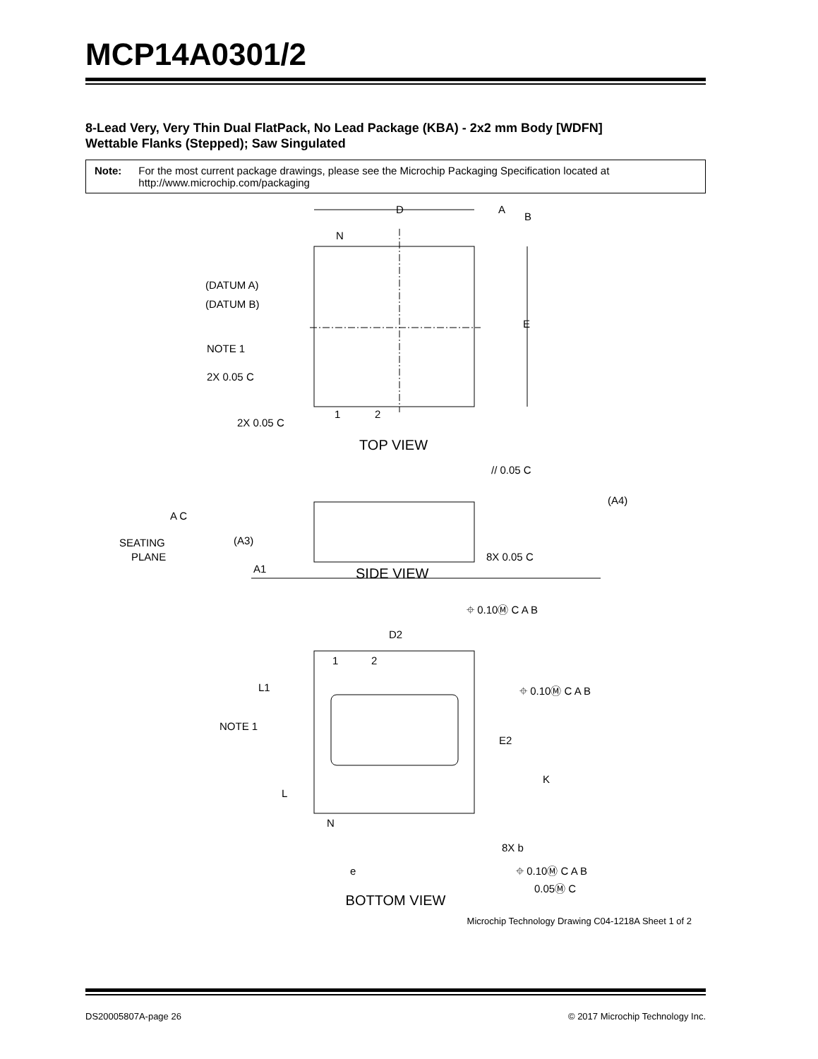MCP14A0301/2
8-Lead Very, Very Thin Dual FlatPack, No Lead Package (KBA) - 2x2 mm Body [WDFN]
Wettable Flanks (Stepped); Saw Singulated
Note: For the most current package drawings, please see the Microchip Packaging Specification located at http://www.microchip.com/packaging
N
(DATUM A)
(DATUM B)
NOTE 1
2X 0.05 C
2X 0.05 C
1
2
D
A
B
E
TOP VIEW
// 0.05 C
(A4)
A C
SEATING
PLANE
(A3)
A1
8X 0.05 C
SIDE VIEW
⌖ 0.10Ⓜ C A B
D2
1
2
L1
⌖ 0.10Ⓜ C A B
NOTE 1
E2
K
L
N
8X b
e
⌖ 0.10Ⓜ C A B
0.05Ⓜ C
BOTTOM VIEW
Microchip Technology Drawing C04-1218A Sheet 1 of 2
DS20005807A-page 26 © 2017 Microchip Technology Inc.